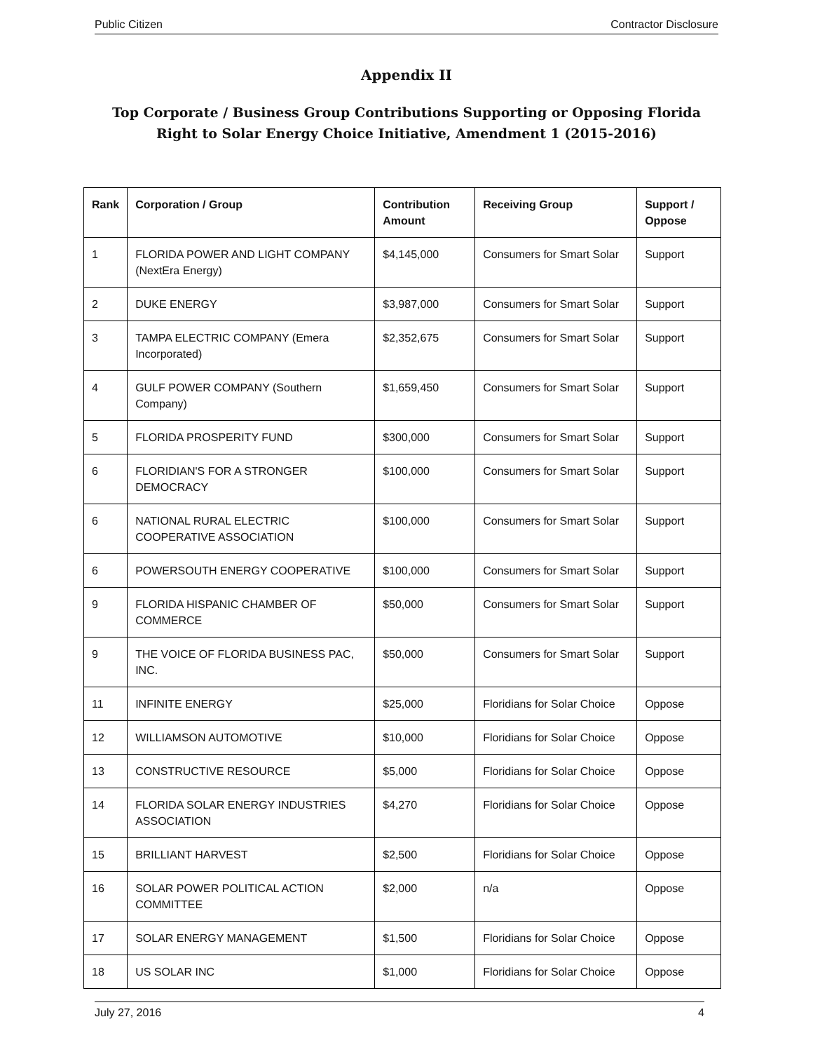Public Citizen Contractor Disclosure
Appendix II
Top Corporate / Business Group Contributions Supporting or Opposing Florida Right to Solar Energy Choice Initiative, Amendment 1 (2015-2016)
| Rank | Corporation / Group | Contribution Amount | Receiving Group | Support / Oppose |
| --- | --- | --- | --- | --- |
| 1 | FLORIDA POWER AND LIGHT COMPANY (NextEra Energy) | $4,145,000 | Consumers for Smart Solar | Support |
| 2 | DUKE ENERGY | $3,987,000 | Consumers for Smart Solar | Support |
| 3 | TAMPA ELECTRIC COMPANY (Emera Incorporated) | $2,352,675 | Consumers for Smart Solar | Support |
| 4 | GULF POWER COMPANY (Southern Company) | $1,659,450 | Consumers for Smart Solar | Support |
| 5 | FLORIDA PROSPERITY FUND | $300,000 | Consumers for Smart Solar | Support |
| 6 | FLORIDIAN'S FOR A STRONGER DEMOCRACY | $100,000 | Consumers for Smart Solar | Support |
| 6 | NATIONAL RURAL ELECTRIC COOPERATIVE ASSOCIATION | $100,000 | Consumers for Smart Solar | Support |
| 6 | POWERSOUTH ENERGY COOPERATIVE | $100,000 | Consumers for Smart Solar | Support |
| 9 | FLORIDA HISPANIC CHAMBER OF COMMERCE | $50,000 | Consumers for Smart Solar | Support |
| 9 | THE VOICE OF FLORIDA BUSINESS PAC, INC. | $50,000 | Consumers for Smart Solar | Support |
| 11 | INFINITE ENERGY | $25,000 | Floridians for Solar Choice | Oppose |
| 12 | WILLIAMSON AUTOMOTIVE | $10,000 | Floridians for Solar Choice | Oppose |
| 13 | CONSTRUCTIVE RESOURCE | $5,000 | Floridians for Solar Choice | Oppose |
| 14 | FLORIDA SOLAR ENERGY INDUSTRIES ASSOCIATION | $4,270 | Floridians for Solar Choice | Oppose |
| 15 | BRILLIANT HARVEST | $2,500 | Floridians for Solar Choice | Oppose |
| 16 | SOLAR POWER POLITICAL ACTION COMMITTEE | $2,000 | n/a | Oppose |
| 17 | SOLAR ENERGY MANAGEMENT | $1,500 | Floridians for Solar Choice | Oppose |
| 18 | US SOLAR INC | $1,000 | Floridians for Solar Choice | Oppose |
July 27, 2016 4